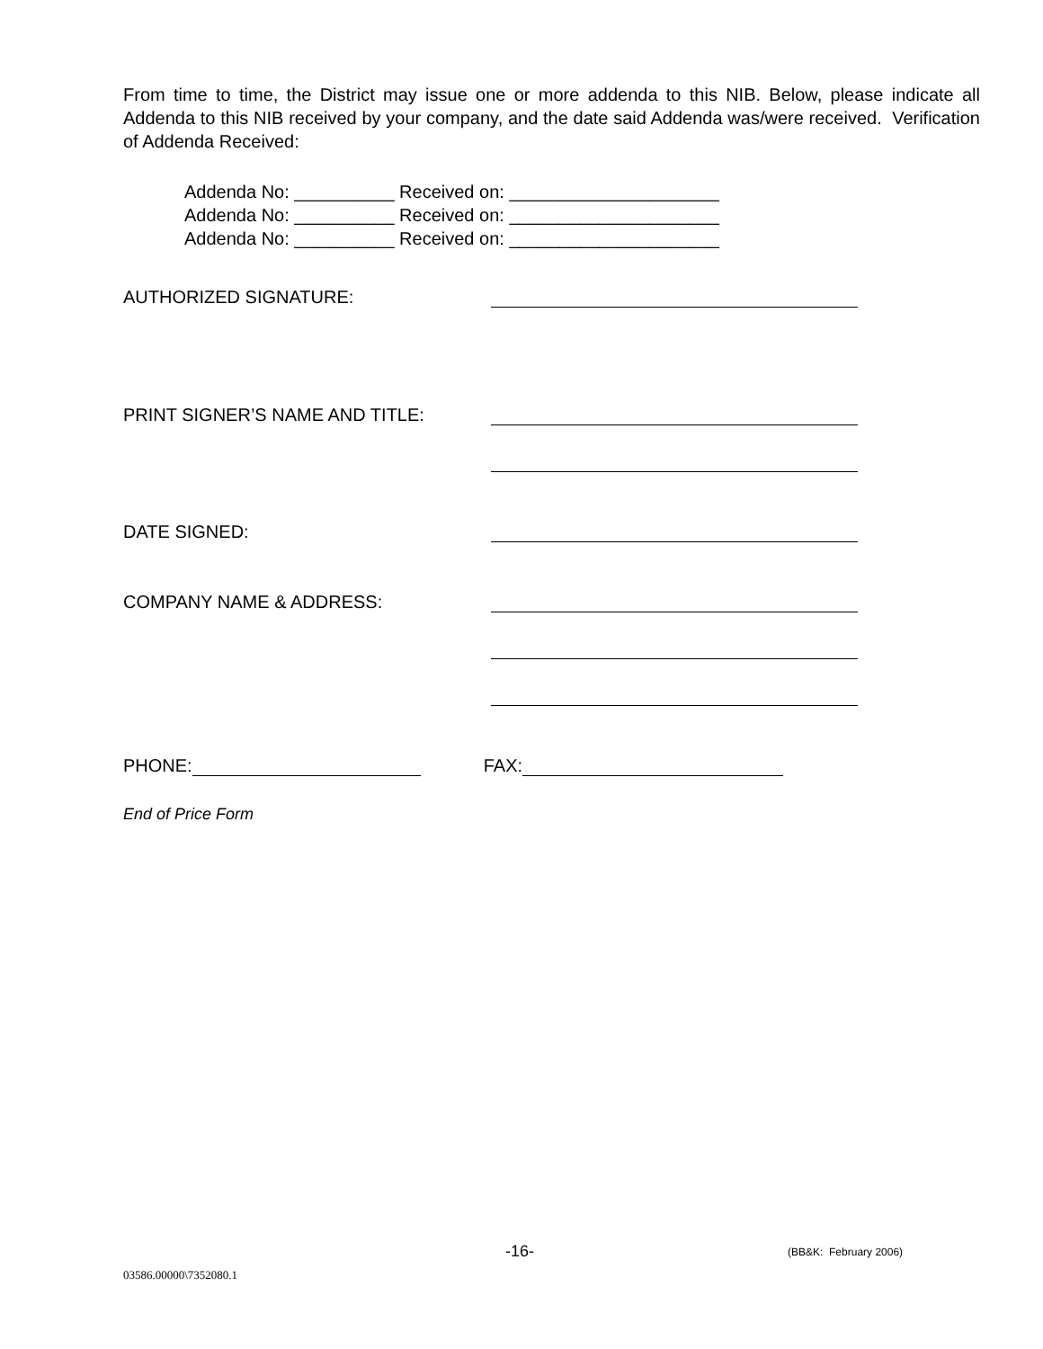From time to time, the District may issue one or more addenda to this NIB. Below, please indicate all Addenda to this NIB received by your company, and the date said Addenda was/were received. Verification of Addenda Received:
Addenda No: __________ Received on: _____________________
Addenda No: __________ Received on: _____________________
Addenda No: __________ Received on: _____________________
AUTHORIZED SIGNATURE:
PRINT SIGNER’S NAME AND TITLE:
DATE SIGNED:
COMPANY NAME & ADDRESS:
PHONE: FAX:
End of Price Form
-16- (BB&K: February 2006)
03586.00000\7352080.1